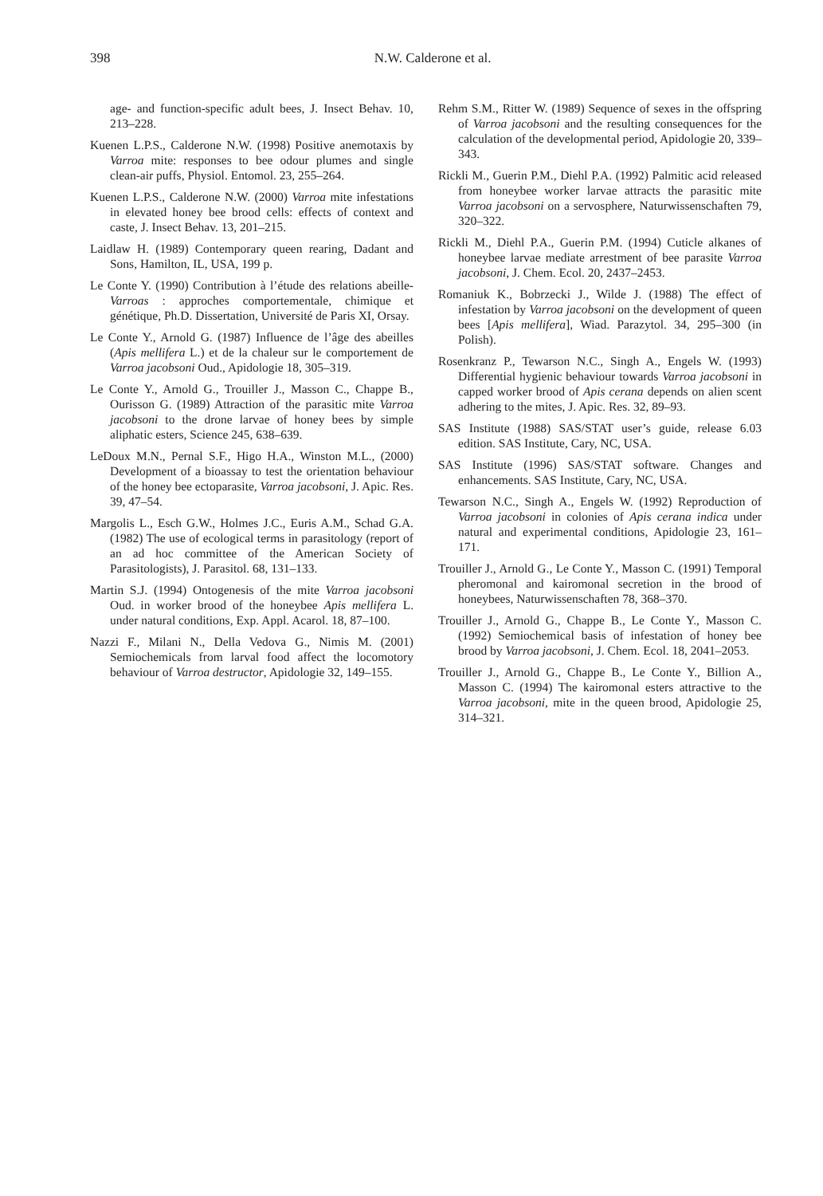398 N.W. Calderone et al.
age- and function-specific adult bees, J. Insect Behav. 10, 213–228.
Kuenen L.P.S., Calderone N.W. (1998) Positive anemotaxis by Varroa mite: responses to bee odour plumes and single clean-air puffs, Physiol. Entomol. 23, 255–264.
Kuenen L.P.S., Calderone N.W. (2000) Varroa mite infestations in elevated honey bee brood cells: effects of context and caste, J. Insect Behav. 13, 201–215.
Laidlaw H. (1989) Contemporary queen rearing, Dadant and Sons, Hamilton, IL, USA, 199 p.
Le Conte Y. (1990) Contribution à l’étude des relations abeille-Varroas : approches comportementale, chimique et génétique, Ph.D. Dissertation, Université de Paris XI, Orsay.
Le Conte Y., Arnold G. (1987) Influence de l’âge des abeilles (Apis mellifera L.) et de la chaleur sur le comportement de Varroa jacobsoni Oud., Apidologie 18, 305–319.
Le Conte Y., Arnold G., Trouiller J., Masson C., Chappe B., Ourisson G. (1989) Attraction of the parasitic mite Varroa jacobsoni to the drone larvae of honey bees by simple aliphatic esters, Science 245, 638–639.
LeDoux M.N., Pernal S.F., Higo H.A., Winston M.L., (2000) Development of a bioassay to test the orientation behaviour of the honey bee ectoparasite, Varroa jacobsoni, J. Apic. Res. 39, 47–54.
Margolis L., Esch G.W., Holmes J.C., Euris A.M., Schad G.A. (1982) The use of ecological terms in parasitology (report of an ad hoc committee of the American Society of Parasitologists), J. Parasitol. 68, 131–133.
Martin S.J. (1994) Ontogenesis of the mite Varroa jacobsoni Oud. in worker brood of the honeybee Apis mellifera L. under natural conditions, Exp. Appl. Acarol. 18, 87–100.
Nazzi F., Milani N., Della Vedova G., Nimis M. (2001) Semiochemicals from larval food affect the locomotory behaviour of Varroa destructor, Apidologie 32, 149–155.
Rehm S.M., Ritter W. (1989) Sequence of sexes in the offspring of Varroa jacobsoni and the resulting consequences for the calculation of the developmental period, Apidologie 20, 339–343.
Rickli M., Guerin P.M., Diehl P.A. (1992) Palmitic acid released from honeybee worker larvae attracts the parasitic mite Varroa jacobsoni on a servosphere, Naturwissenschaften 79, 320–322.
Rickli M., Diehl P.A., Guerin P.M. (1994) Cuticle alkanes of honeybee larvae mediate arrestment of bee parasite Varroa jacobsoni, J. Chem. Ecol. 20, 2437–2453.
Romaniuk K., Bobrzecki J., Wilde J. (1988) The effect of infestation by Varroa jacobsoni on the development of queen bees [Apis mellifera], Wiad. Parazytol. 34, 295–300 (in Polish).
Rosenkranz P., Tewarson N.C., Singh A., Engels W. (1993) Differential hygienic behaviour towards Varroa jacobsoni in capped worker brood of Apis cerana depends on alien scent adhering to the mites, J. Apic. Res. 32, 89–93.
SAS Institute (1988) SAS/STAT user’s guide, release 6.03 edition. SAS Institute, Cary, NC, USA.
SAS Institute (1996) SAS/STAT software. Changes and enhancements. SAS Institute, Cary, NC, USA.
Tewarson N.C., Singh A., Engels W. (1992) Reproduction of Varroa jacobsoni in colonies of Apis cerana indica under natural and experimental conditions, Apidologie 23, 161–171.
Trouiller J., Arnold G., Le Conte Y., Masson C. (1991) Temporal pheromonal and kairomonal secretion in the brood of honeybees, Naturwissenschaften 78, 368–370.
Trouiller J., Arnold G., Chappe B., Le Conte Y., Masson C. (1992) Semiochemical basis of infestation of honey bee brood by Varroa jacobsoni, J. Chem. Ecol. 18, 2041–2053.
Trouiller J., Arnold G., Chappe B., Le Conte Y., Billion A., Masson C. (1994) The kairomonal esters attractive to the Varroa jacobsoni, mite in the queen brood, Apidologie 25, 314–321.